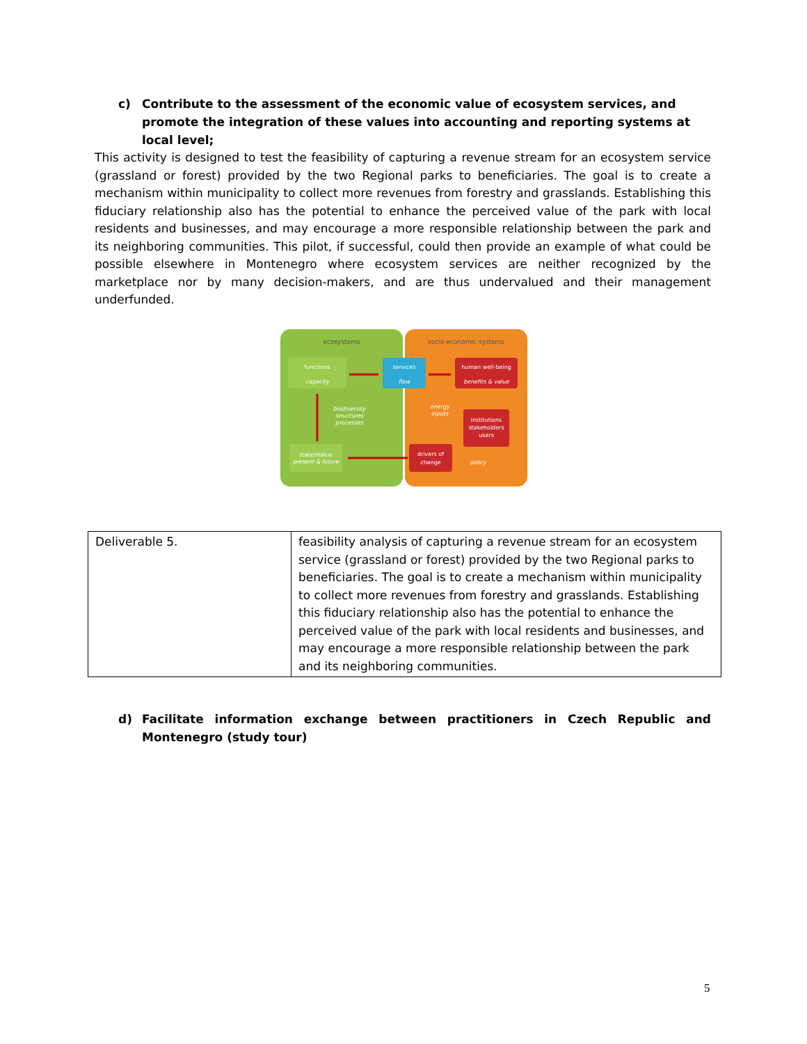c) Contribute to the assessment of the economic value of ecosystem services, and promote the integration of these values into accounting and reporting systems at local level;
This activity is designed to test the feasibility of capturing a revenue stream for an ecosystem service (grassland or forest) provided by the two Regional parks to beneficiaries. The goal is to create a mechanism within municipality to collect more revenues from forestry and grasslands. Establishing this fiduciary relationship also has the potential to enhance the perceived value of the park with local residents and businesses, and may encourage a more responsible relationship between the park and its neighboring communities. This pilot, if successful, could then provide an example of what could be possible elsewhere in Montenegro where ecosystem services are neither recognized by the marketplace nor by many decision-makers, and are thus undervalued and their management underfunded.
ecosystems
socio-economic systems
functions
capacity
services
flow
human well-being
benefits & value
institutions
stakeholders
users
drivers of
change
state/status
present & future
biodiversity
structures
processes
energy
inputs
policy
| Deliverable 5. | feasibility analysis of capturing a revenue stream for an ecosystem service (grassland or forest) provided by the two Regional parks to beneficiaries. The goal is to create a mechanism within municipality to collect more revenues from forestry and grasslands. Establishing this fiduciary relationship also has the potential to enhance the perceived value of the park with local residents and businesses, and may encourage a more responsible relationship between the park and its neighboring communities. |
d) Facilitate information exchange between practitioners in Czech Republic and Montenegro (study tour)
5